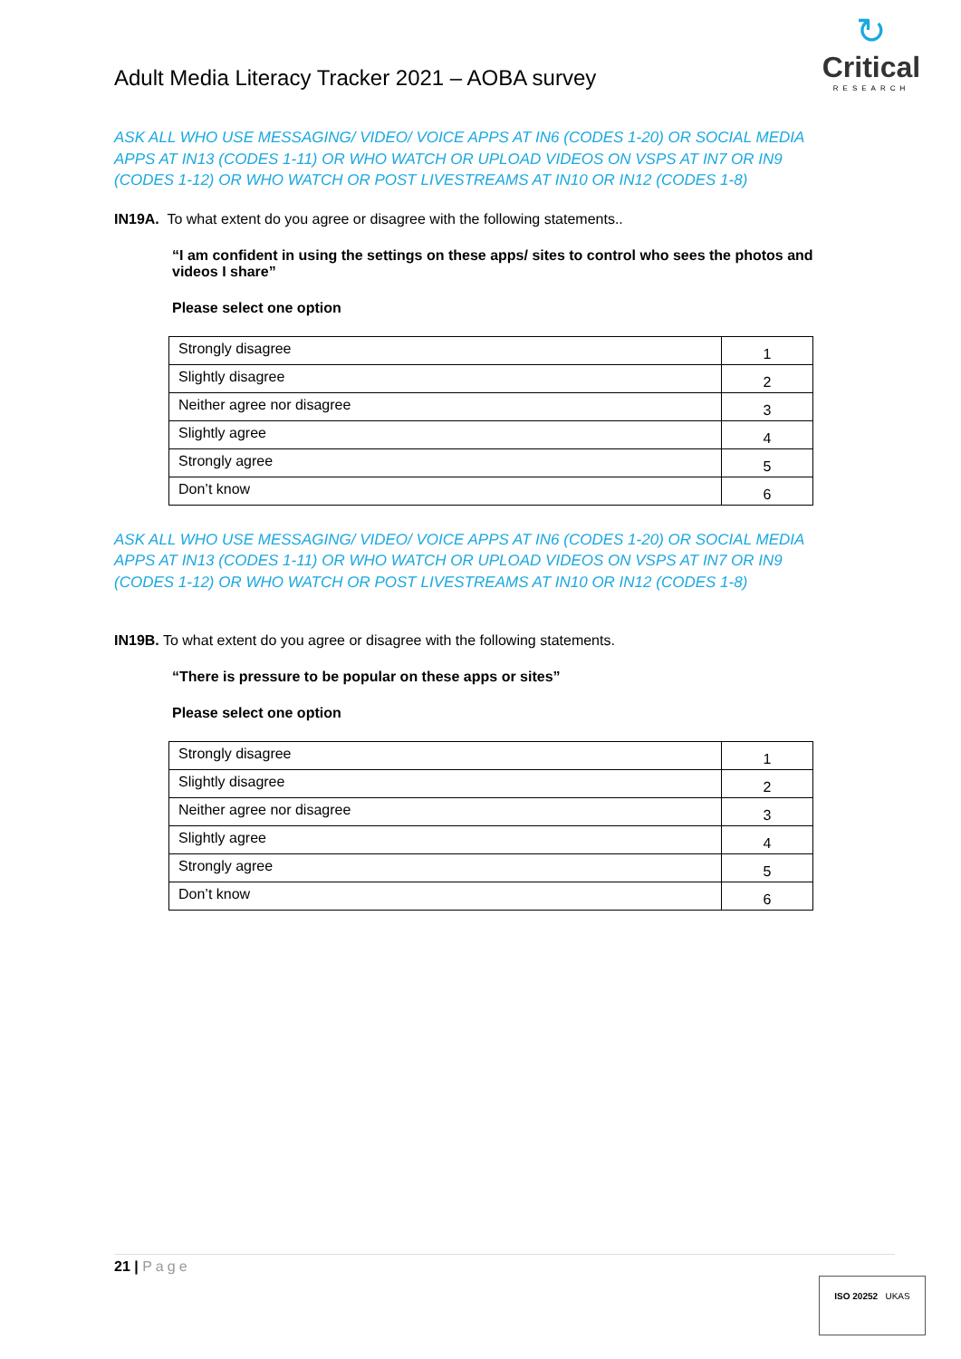Adult Media Literacy Tracker 2021 – AOBA survey
↻
Critical
RESEARCH
ASK ALL WHO USE MESSAGING/ VIDEO/ VOICE APPS AT IN6 (CODES 1-20) OR SOCIAL MEDIA APPS AT IN13 (CODES 1-11) OR WHO WATCH OR UPLOAD VIDEOS ON VSPS AT IN7 OR IN9 (CODES 1-12) OR WHO WATCH OR POST LIVESTREAMS AT IN10 OR IN12 (CODES 1-8)
IN19A. To what extent do you agree or disagree with the following statements..
“I am confident in using the settings on these apps/ sites to control who sees the photos and videos I share”
Please select one option
| Strongly disagree | 1 |
| Slightly disagree | 2 |
| Neither agree nor disagree | 3 |
| Slightly agree | 4 |
| Strongly agree | 5 |
| Don’t know | 6 |
ASK ALL WHO USE MESSAGING/ VIDEO/ VOICE APPS AT IN6 (CODES 1-20) OR SOCIAL MEDIA APPS AT IN13 (CODES 1-11) OR WHO WATCH OR UPLOAD VIDEOS ON VSPS AT IN7 OR IN9 (CODES 1-12) OR WHO WATCH OR POST LIVESTREAMS AT IN10 OR IN12 (CODES 1-8)
IN19B. To what extent do you agree or disagree with the following statements.
“There is pressure to be popular on these apps or sites”
Please select one option
| Strongly disagree | 1 |
| Slightly disagree | 2 |
| Neither agree nor disagree | 3 |
| Slightly agree | 4 |
| Strongly agree | 5 |
| Don’t know | 6 |
21 | Page
ISO 20252 UKAS